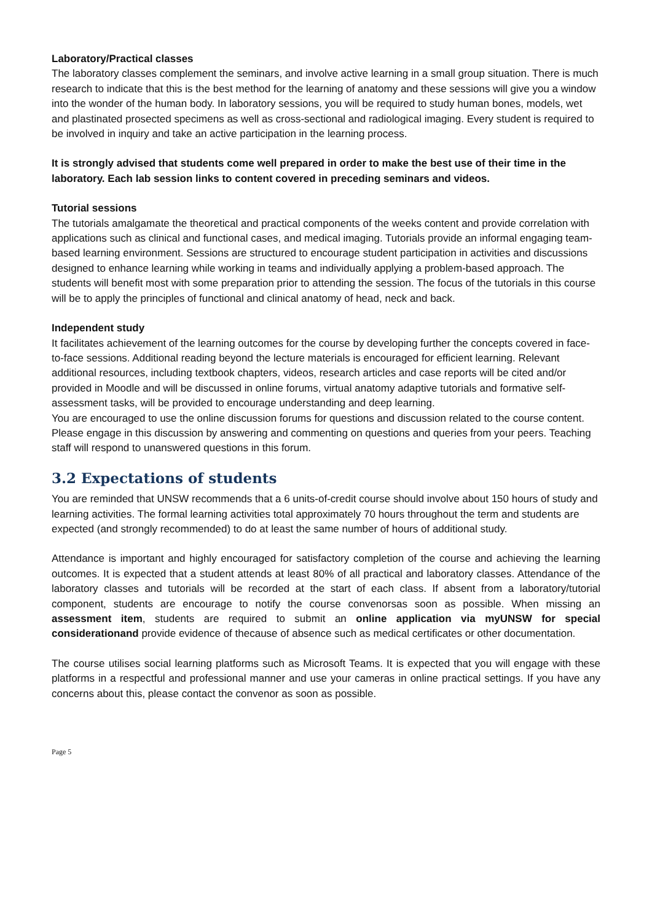Laboratory/Practical classes
The laboratory classes complement the seminars, and involve active learning in a small group situation. There is much research to indicate that this is the best method for the learning of anatomy and these sessions will give you a window into the wonder of the human body. In laboratory sessions, you will be required to study human bones, models, wet and plastinated prosected specimens as well as cross-sectional and radiological imaging. Every student is required to be involved in inquiry and take an active participation in the learning process.
It is strongly advised that students come well prepared in order to make the best use of their time in the laboratory. Each lab session links to content covered in preceding seminars and videos.
Tutorial sessions
The tutorials amalgamate the theoretical and practical components of the weeks content and provide correlation with applications such as clinical and functional cases, and medical imaging. Tutorials provide an informal engaging team-based learning environment. Sessions are structured to encourage student participation in activities and discussions designed to enhance learning while working in teams and individually applying a problem-based approach. The students will benefit most with some preparation prior to attending the session. The focus of the tutorials in this course will be to apply the principles of functional and clinical anatomy of head, neck and back.
Independent study
It facilitates achievement of the learning outcomes for the course by developing further the concepts covered in face-to-face sessions. Additional reading beyond the lecture materials is encouraged for efficient learning. Relevant additional resources, including textbook chapters, videos, research articles and case reports will be cited and/or provided in Moodle and will be discussed in online forums, virtual anatomy adaptive tutorials and formative self-assessment tasks, will be provided to encourage understanding and deep learning.
You are encouraged to use the online discussion forums for questions and discussion related to the course content. Please engage in this discussion by answering and commenting on questions and queries from your peers. Teaching staff will respond to unanswered questions in this forum.
3.2 Expectations of students
You are reminded that UNSW recommends that a 6 units-of-credit course should involve about 150 hours of study and learning activities. The formal learning activities total approximately 70 hours throughout the term and students are expected (and strongly recommended) to do at least the same number of hours of additional study.
Attendance is important and highly encouraged for satisfactory completion of the course and achieving the learning outcomes. It is expected that a student attends at least 80% of all practical and laboratory classes. Attendance of the laboratory classes and tutorials will be recorded at the start of each class. If absent from a laboratory/tutorial component, students are encourage to notify the course convenorsas soon as possible. When missing an assessment item, students are required to submit an online application via myUNSW for special considerationand provide evidence of thecause of absence such as medical certificates or other documentation.
The course utilises social learning platforms such as Microsoft Teams. It is expected that you will engage with these platforms in a respectful and professional manner and use your cameras in online practical settings. If you have any concerns about this, please contact the convenor as soon as possible.
Page 5